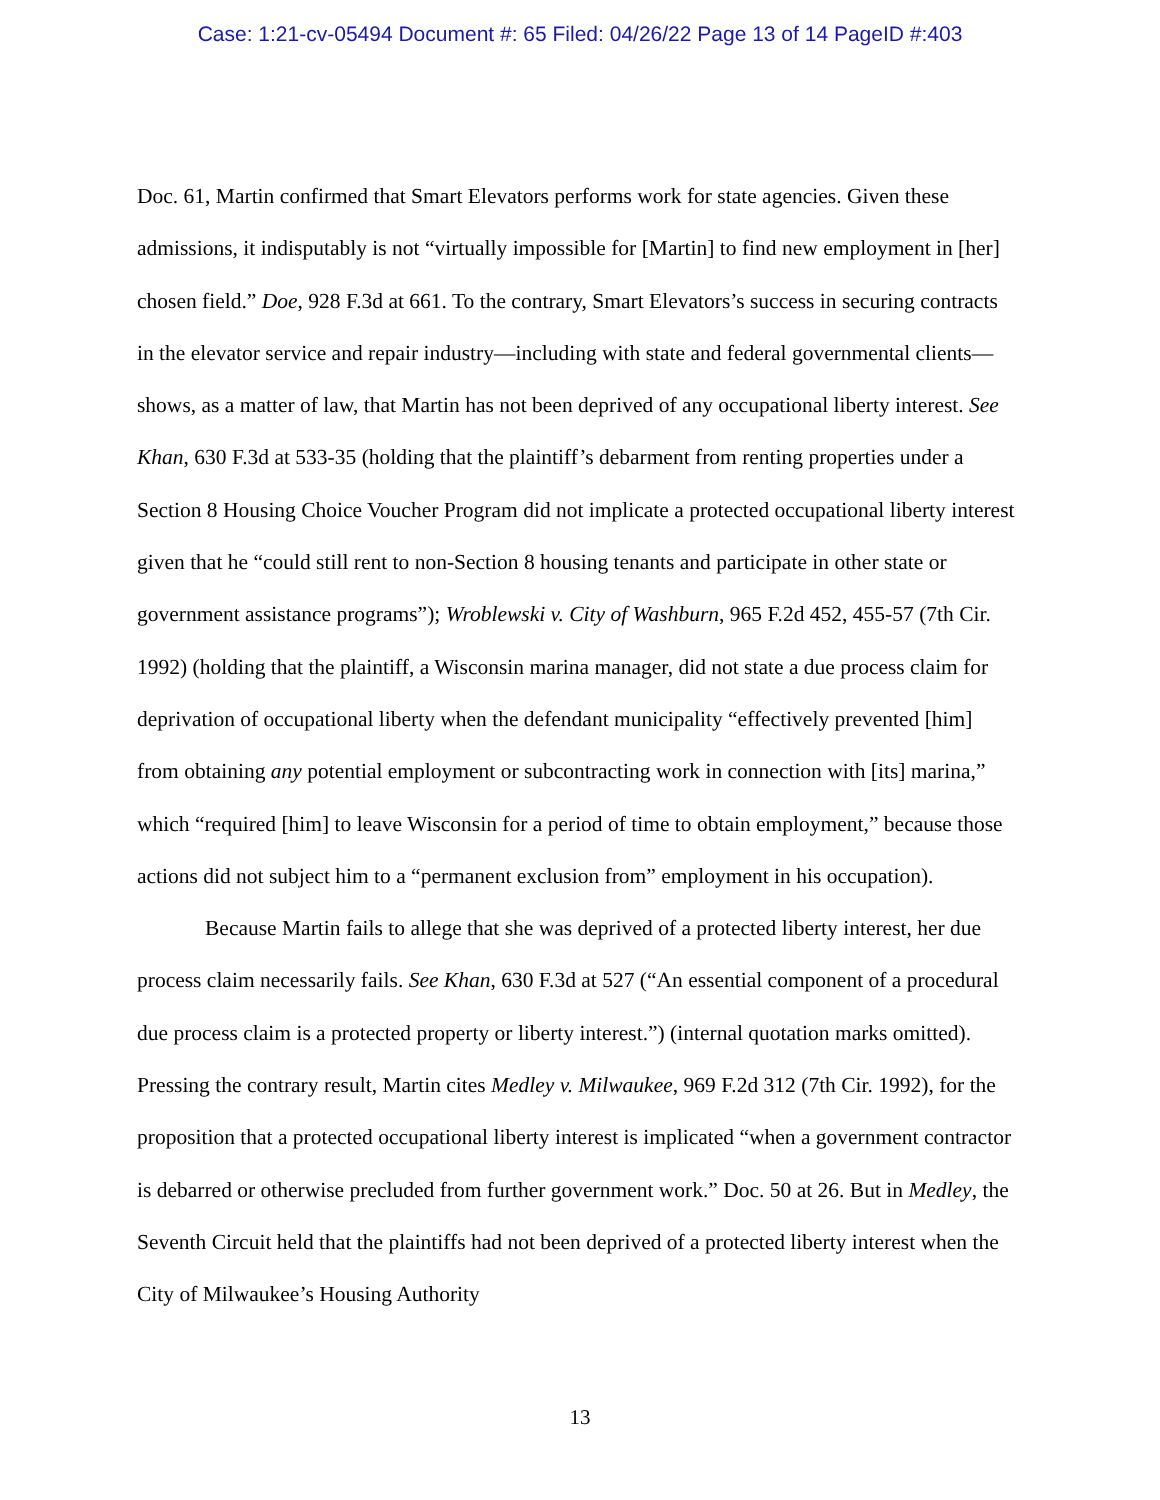Case: 1:21-cv-05494 Document #: 65 Filed: 04/26/22 Page 13 of 14 PageID #:403
Doc. 61, Martin confirmed that Smart Elevators performs work for state agencies. Given these admissions, it indisputably is not “virtually impossible for [Martin] to find new employment in [her] chosen field.” Doe, 928 F.3d at 661. To the contrary, Smart Elevators’s success in securing contracts in the elevator service and repair industry—including with state and federal governmental clients—shows, as a matter of law, that Martin has not been deprived of any occupational liberty interest. See Khan, 630 F.3d at 533-35 (holding that the plaintiff’s debarment from renting properties under a Section 8 Housing Choice Voucher Program did not implicate a protected occupational liberty interest given that he “could still rent to non-Section 8 housing tenants and participate in other state or government assistance programs”); Wroblewski v. City of Washburn, 965 F.2d 452, 455-57 (7th Cir. 1992) (holding that the plaintiff, a Wisconsin marina manager, did not state a due process claim for deprivation of occupational liberty when the defendant municipality “effectively prevented [him] from obtaining any potential employment or subcontracting work in connection with [its] marina,” which “required [him] to leave Wisconsin for a period of time to obtain employment,” because those actions did not subject him to a “permanent exclusion from” employment in his occupation).
Because Martin fails to allege that she was deprived of a protected liberty interest, her due process claim necessarily fails. See Khan, 630 F.3d at 527 (“An essential component of a procedural due process claim is a protected property or liberty interest.”) (internal quotation marks omitted). Pressing the contrary result, Martin cites Medley v. Milwaukee, 969 F.2d 312 (7th Cir. 1992), for the proposition that a protected occupational liberty interest is implicated “when a government contractor is debarred or otherwise precluded from further government work.” Doc. 50 at 26. But in Medley, the Seventh Circuit held that the plaintiffs had not been deprived of a protected liberty interest when the City of Milwaukee’s Housing Authority
13